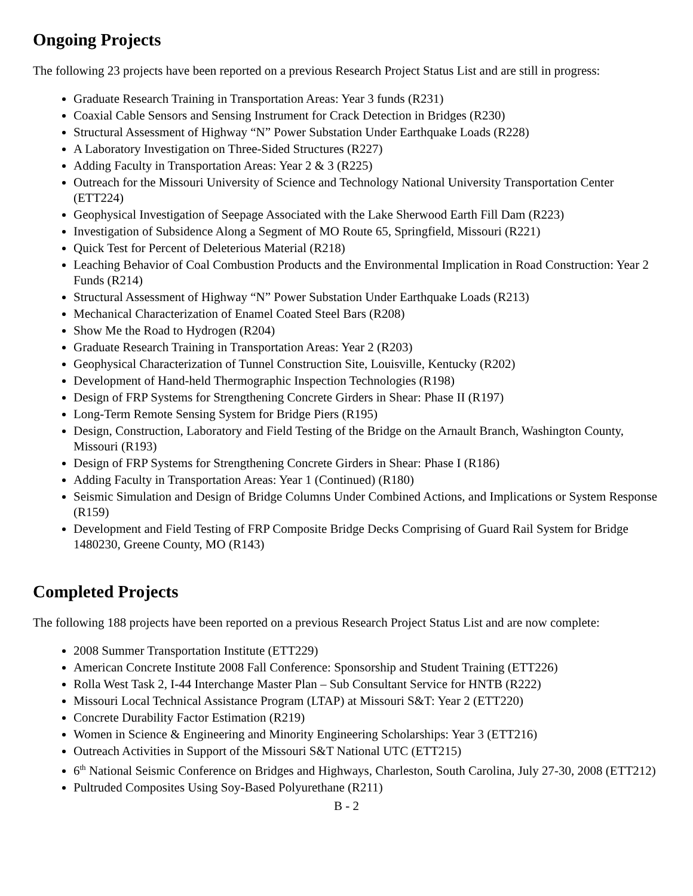Ongoing Projects
The following 23 projects have been reported on a previous Research Project Status List and are still in progress:
Graduate Research Training in Transportation Areas: Year 3 funds (R231)
Coaxial Cable Sensors and Sensing Instrument for Crack Detection in Bridges (R230)
Structural Assessment of Highway “N” Power Substation Under Earthquake Loads (R228)
A Laboratory Investigation on Three-Sided Structures (R227)
Adding Faculty in Transportation Areas: Year 2 & 3 (R225)
Outreach for the Missouri University of Science and Technology National University Transportation Center (ETT224)
Geophysical Investigation of Seepage Associated with the Lake Sherwood Earth Fill Dam (R223)
Investigation of Subsidence Along a Segment of MO Route 65, Springfield, Missouri (R221)
Quick Test for Percent of Deleterious Material (R218)
Leaching Behavior of Coal Combustion Products and the Environmental Implication in Road Construction: Year 2 Funds (R214)
Structural Assessment of Highway “N” Power Substation Under Earthquake Loads (R213)
Mechanical Characterization of Enamel Coated Steel Bars (R208)
Show Me the Road to Hydrogen (R204)
Graduate Research Training in Transportation Areas: Year 2 (R203)
Geophysical Characterization of Tunnel Construction Site, Louisville, Kentucky (R202)
Development of Hand-held Thermographic Inspection Technologies (R198)
Design of FRP Systems for Strengthening Concrete Girders in Shear: Phase II (R197)
Long-Term Remote Sensing System for Bridge Piers (R195)
Design, Construction, Laboratory and Field Testing of the Bridge on the Arnault Branch, Washington County, Missouri (R193)
Design of FRP Systems for Strengthening Concrete Girders in Shear: Phase I (R186)
Adding Faculty in Transportation Areas: Year 1 (Continued) (R180)
Seismic Simulation and Design of Bridge Columns Under Combined Actions, and Implications or System Response (R159)
Development and Field Testing of FRP Composite Bridge Decks Comprising of Guard Rail System for Bridge 1480230, Greene County, MO (R143)
Completed Projects
The following 188 projects have been reported on a previous Research Project Status List and are now complete:
2008 Summer Transportation Institute (ETT229)
American Concrete Institute 2008 Fall Conference: Sponsorship and Student Training (ETT226)
Rolla West Task 2, I-44 Interchange Master Plan – Sub Consultant Service for HNTB (R222)
Missouri Local Technical Assistance Program (LTAP) at Missouri S&T: Year 2 (ETT220)
Concrete Durability Factor Estimation (R219)
Women in Science & Engineering and Minority Engineering Scholarships: Year 3 (ETT216)
Outreach Activities in Support of the Missouri S&T National UTC (ETT215)
6<sup>th</sup> National Seismic Conference on Bridges and Highways, Charleston, South Carolina, July 27-30, 2008 (ETT212)
Pultruded Composites Using Soy-Based Polyurethane (R211)
B - 2